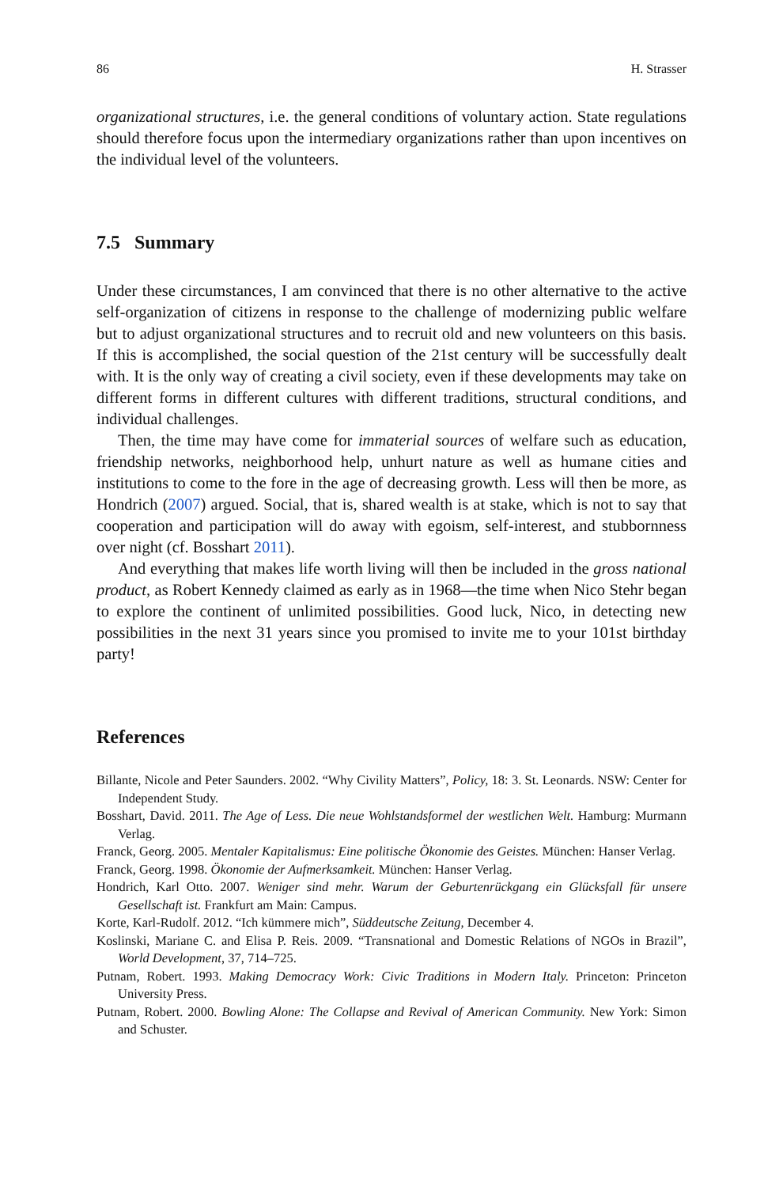86 H. Strasser
organizational structures, i.e. the general conditions of voluntary action. State regulations should therefore focus upon the intermediary organizations rather than upon incentives on the individual level of the volunteers.
7.5 Summary
Under these circumstances, I am convinced that there is no other alternative to the active self-organization of citizens in response to the challenge of modernizing public welfare but to adjust organizational structures and to recruit old and new volunteers on this basis. If this is accomplished, the social question of the 21st century will be successfully dealt with. It is the only way of creating a civil society, even if these developments may take on different forms in different cultures with different traditions, structural conditions, and individual challenges.
Then, the time may have come for immaterial sources of welfare such as education, friendship networks, neighborhood help, unhurt nature as well as humane cities and institutions to come to the fore in the age of decreasing growth. Less will then be more, as Hondrich (2007) argued. Social, that is, shared wealth is at stake, which is not to say that cooperation and participation will do away with egoism, self-interest, and stubbornness over night (cf. Bosshart 2011).
And everything that makes life worth living will then be included in the gross national product, as Robert Kennedy claimed as early as in 1968—the time when Nico Stehr began to explore the continent of unlimited possibilities. Good luck, Nico, in detecting new possibilities in the next 31 years since you promised to invite me to your 101st birthday party!
References
Billante, Nicole and Peter Saunders. 2002. “Why Civility Matters”, Policy, 18: 3. St. Leonards. NSW: Center for Independent Study.
Bosshart, David. 2011. The Age of Less. Die neue Wohlstandsformel der westlichen Welt. Hamburg: Murmann Verlag.
Franck, Georg. 2005. Mentaler Kapitalismus: Eine politische Ökonomie des Geistes. München: Hanser Verlag.
Franck, Georg. 1998. Ökonomie der Aufmerksamkeit. München: Hanser Verlag.
Hondrich, Karl Otto. 2007. Weniger sind mehr. Warum der Geburtenrückgang ein Glücksfall für unsere Gesellschaft ist. Frankfurt am Main: Campus.
Korte, Karl-Rudolf. 2012. “Ich kümmere mich”, Süddeutsche Zeitung, December 4.
Koslinski, Mariane C. and Elisa P. Reis. 2009. “Transnational and Domestic Relations of NGOs in Brazil”, World Development, 37, 714–725.
Putnam, Robert. 1993. Making Democracy Work: Civic Traditions in Modern Italy. Princeton: Princeton University Press.
Putnam, Robert. 2000. Bowling Alone: The Collapse and Revival of American Community. New York: Simon and Schuster.